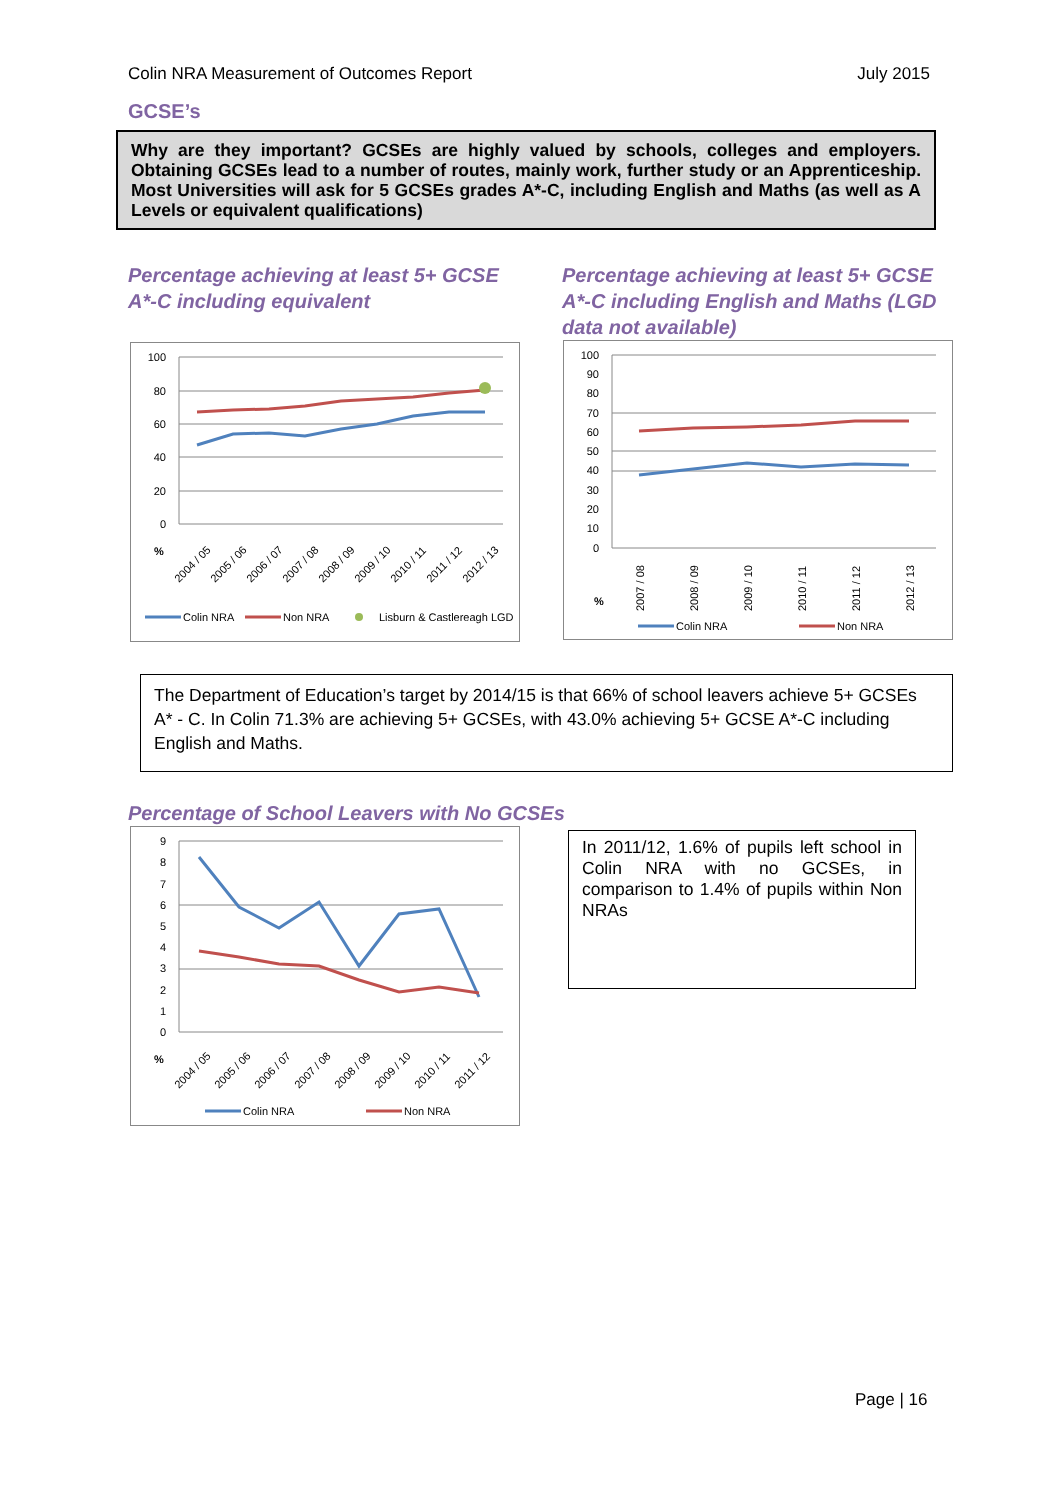Colin NRA Measurement of Outcomes Report July 2015
GCSE’s
Why are they important? GCSEs are highly valued by schools, colleges and employers. Obtaining GCSEs lead to a number of routes, mainly work, further study or an Apprenticeship. Most Universities will ask for 5 GCSEs grades A*-C, including English and Maths (as well as A Levels or equivalent qualifications)
Percentage achieving at least 5+ GCSE A*-C including equivalent
Percentage achieving at least 5+ GCSE A*-C including English and Maths (LGD data not available)
100
80
60
40
20
0
%
2004 / 05
2005 / 06
2006 / 07
2007 / 08
2008 / 09
2009 / 10
2010 / 11
2011 / 12
2012 / 13
Colin NRA
Non NRA
Lisburn & Castlereagh LGD
100
90
80
70
60
50
40
30
20
10
0
%
2007 / 08
2008 / 09
2009 / 10
2010 / 11
2011 / 12
2012 / 13
Colin NRA
Non NRA
The Department of Education’s target by 2014/15 is that 66% of school leavers achieve 5+ GCSEs A* - C. In Colin 71.3% are achieving 5+ GCSEs, with 43.0% achieving 5+ GCSE A*-C including English and Maths.
Percentage of School Leavers with No GCSEs
9
8
7
6
5
4
3
2
1
0
%
2004 / 05
2005 / 06
2006 / 07
2007 / 08
2008 / 09
2009 / 10
2010 / 11
2011 / 12
Colin NRA
Non NRA
In 2011/12, 1.6% of pupils left school in Colin NRA with no GCSEs, in comparison to 1.4% of pupils within Non NRAs
Page | 16